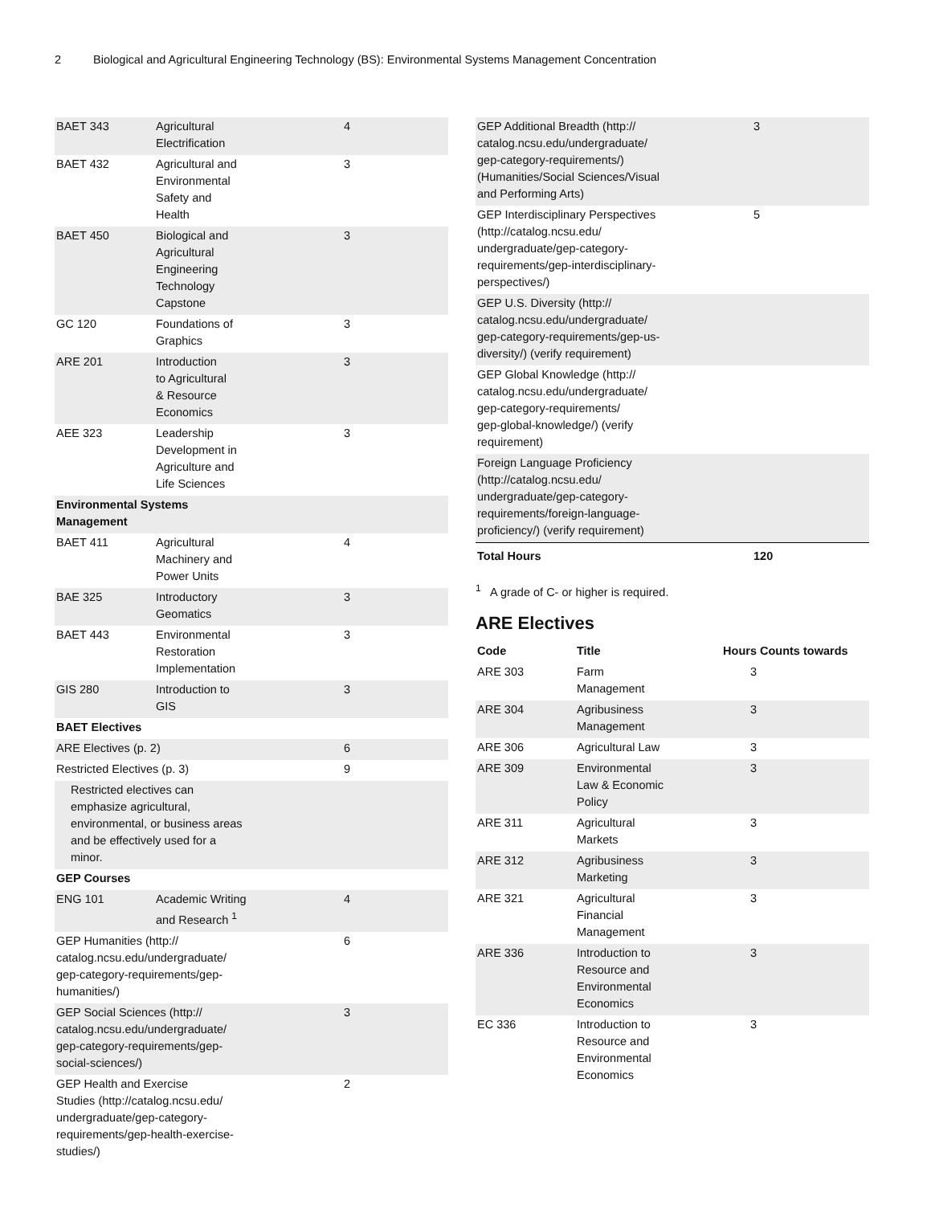2 Biological and Agricultural Engineering Technology (BS): Environmental Systems Management Concentration
| BAET 343 | Agricultural Electrification | 4 |
| BAET 432 | Agricultural and Environmental Safety and Health | 3 |
| BAET 450 | Biological and Agricultural Engineering Technology Capstone | 3 |
| GC 120 | Foundations of Graphics | 3 |
| ARE 201 | Introduction to Agricultural & Resource Economics | 3 |
| AEE 323 | Leadership Development in Agriculture and Life Sciences | 3 |
| Environmental Systems Management | | |
| BAET 411 | Agricultural Machinery and Power Units | 4 |
| BAE 325 | Introductory Geomatics | 3 |
| BAET 443 | Environmental Restoration Implementation | 3 |
| GIS 280 | Introduction to GIS | 3 |
| BAET Electives | | |
| ARE Electives (p. 2) | | 6 |
| Restricted Electives (p. 3) | | 9 |
| Restricted electives can emphasize agricultural, environmental, or business areas and be effectively used for a minor. | | |
| GEP Courses | | |
| ENG 101 | Academic Writing and Research <sup>1</sup> | 4 |
| GEP Humanities (http:// catalog.ncsu.edu/undergraduate/ gep-category-requirements/gep- humanities/) | | 6 |
| GEP Social Sciences (http:// catalog.ncsu.edu/undergraduate/ gep-category-requirements/gep- social-sciences/) | | 3 |
| GEP Health and Exercise Studies (http://catalog.ncsu.edu/ undergraduate/gep-category- requirements/gep-health-exercise- studies/) | | 2 |
| GEP Additional Breadth (http:// catalog.ncsu.edu/undergraduate/ gep-category-requirements/) (Humanities/Social Sciences/Visual and Performing Arts) | 3 |
| GEP Interdisciplinary Perspectives (http://catalog.ncsu.edu/ undergraduate/gep-category- requirements/gep-interdisciplinary- perspectives/) | 5 |
| GEP U.S. Diversity (http:// catalog.ncsu.edu/undergraduate/ gep-category-requirements/gep-us- diversity/) (verify requirement) | |
| GEP Global Knowledge (http:// catalog.ncsu.edu/undergraduate/ gep-category-requirements/ gep-global-knowledge/) (verify requirement) | |
| Foreign Language Proficiency (http://catalog.ncsu.edu/ undergraduate/gep-category- requirements/foreign-language- proficiency/) (verify requirement) | |
| Total Hours | 120 |
<sup>1</sup> A grade of C- or higher is required.
ARE Electives
| Code | Title | Hours | Counts towards |
| --- | --- | --- | --- |
| ARE 303 | Farm Management | 3 | |
| ARE 304 | Agribusiness Management | 3 | |
| ARE 306 | Agricultural Law | 3 | |
| ARE 309 | Environmental Law & Economic Policy | 3 | |
| ARE 311 | Agricultural Markets | 3 | |
| ARE 312 | Agribusiness Marketing | 3 | |
| ARE 321 | Agricultural Financial Management | 3 | |
| ARE 336 | Introduction to Resource and Environmental Economics | 3 | |
| EC 336 | Introduction to Resource and Environmental Economics | 3 | |